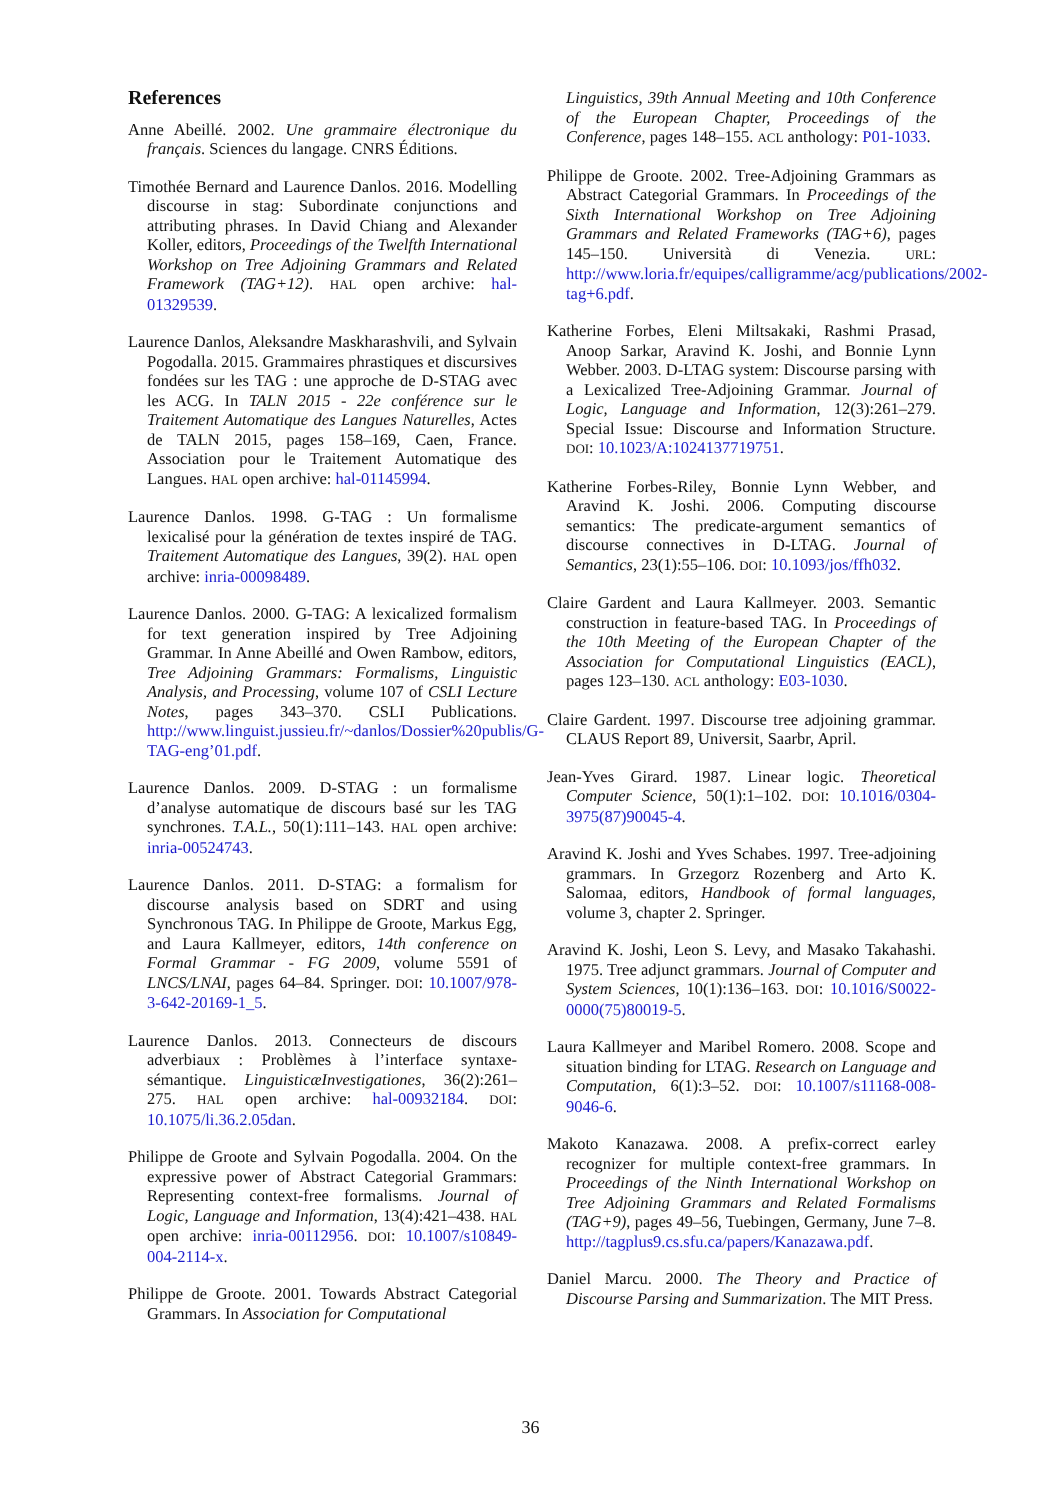References
Anne Abeillé. 2002. Une grammaire électronique du français. Sciences du langage. CNRS Éditions.
Timothée Bernard and Laurence Danlos. 2016. Modelling discourse in stag: Subordinate conjunctions and attributing phrases. In David Chiang and Alexander Koller, editors, Proceedings of the Twelfth International Workshop on Tree Adjoining Grammars and Related Framework (TAG+12). HAL open archive: hal-01329539.
Laurence Danlos, Aleksandre Maskharashvili, and Sylvain Pogodalla. 2015. Grammaires phrastiques et discursives fondées sur les TAG : une approche de D-STAG avec les ACG. In TALN 2015 - 22e conférence sur le Traitement Automatique des Langues Naturelles, Actes de TALN 2015, pages 158–169, Caen, France. Association pour le Traitement Automatique des Langues. HAL open archive: hal-01145994.
Laurence Danlos. 1998. G-TAG : Un formalisme lexicalisé pour la génération de textes inspiré de TAG. Traitement Automatique des Langues, 39(2). HAL open archive: inria-00098489.
Laurence Danlos. 2000. G-TAG: A lexicalized formalism for text generation inspired by Tree Adjoining Grammar. In Anne Abeillé and Owen Rambow, editors, Tree Adjoining Grammars: Formalisms, Linguistic Analysis, and Processing, volume 107 of CSLI Lecture Notes, pages 343–370. CSLI Publications. http://www.linguist.jussieu.fr/~danlos/Dossier%20publis/G-TAG-eng’01.pdf.
Laurence Danlos. 2009. D-STAG : un formalisme d’analyse automatique de discours basé sur les TAG synchrones. T.A.L., 50(1):111–143. HAL open archive: inria-00524743.
Laurence Danlos. 2011. D-STAG: a formalism for discourse analysis based on SDRT and using Synchronous TAG. In Philippe de Groote, Markus Egg, and Laura Kallmeyer, editors, 14th conference on Formal Grammar - FG 2009, volume 5591 of LNCS/LNAI, pages 64–84. Springer. DOI: 10.1007/978-3-642-20169-1_5.
Laurence Danlos. 2013. Connecteurs de discours adverbiaux : Problèmes à l’interface syntaxe-sémantique. LinguisticæInvestigationes, 36(2):261–275. HAL open archive: hal-00932184. DOI: 10.1075/li.36.2.05dan.
Philippe de Groote and Sylvain Pogodalla. 2004. On the expressive power of Abstract Categorial Grammars: Representing context-free formalisms. Journal of Logic, Language and Information, 13(4):421–438. HAL open archive: inria-00112956. DOI: 10.1007/s10849-004-2114-x.
Philippe de Groote. 2001. Towards Abstract Categorial Grammars. In Association for Computational
Linguistics, 39th Annual Meeting and 10th Conference of the European Chapter, Proceedings of the Conference, pages 148–155. ACL anthology: P01-1033.
Philippe de Groote. 2002. Tree-Adjoining Grammars as Abstract Categorial Grammars. In Proceedings of the Sixth International Workshop on Tree Adjoining Grammars and Related Frameworks (TAG+6), pages 145–150. Università di Venezia. URL: http://www.loria.fr/equipes/calligramme/acg/publications/2002-tag+6.pdf.
Katherine Forbes, Eleni Miltsakaki, Rashmi Prasad, Anoop Sarkar, Aravind K. Joshi, and Bonnie Lynn Webber. 2003. D-LTAG system: Discourse parsing with a Lexicalized Tree-Adjoining Grammar. Journal of Logic, Language and Information, 12(3):261–279. Special Issue: Discourse and Information Structure. DOI: 10.1023/A:1024137719751.
Katherine Forbes-Riley, Bonnie Lynn Webber, and Aravind K. Joshi. 2006. Computing discourse semantics: The predicate-argument semantics of discourse connectives in D-LTAG. Journal of Semantics, 23(1):55–106. DOI: 10.1093/jos/ffh032.
Claire Gardent and Laura Kallmeyer. 2003. Semantic construction in feature-based TAG. In Proceedings of the 10th Meeting of the European Chapter of the Association for Computational Linguistics (EACL), pages 123–130. ACL anthology: E03-1030.
Claire Gardent. 1997. Discourse tree adjoining grammar. CLAUS Report 89, Universit, Saarbr, April.
Jean-Yves Girard. 1987. Linear logic. Theoretical Computer Science, 50(1):1–102. DOI: 10.1016/0304-3975(87)90045-4.
Aravind K. Joshi and Yves Schabes. 1997. Tree-adjoining grammars. In Grzegorz Rozenberg and Arto K. Salomaa, editors, Handbook of formal languages, volume 3, chapter 2. Springer.
Aravind K. Joshi, Leon S. Levy, and Masako Takahashi. 1975. Tree adjunct grammars. Journal of Computer and System Sciences, 10(1):136–163. DOI: 10.1016/S0022-0000(75)80019-5.
Laura Kallmeyer and Maribel Romero. 2008. Scope and situation binding for LTAG. Research on Language and Computation, 6(1):3–52. DOI: 10.1007/s11168-008-9046-6.
Makoto Kanazawa. 2008. A prefix-correct earley recognizer for multiple context-free grammars. In Proceedings of the Ninth International Workshop on Tree Adjoining Grammars and Related Formalisms (TAG+9), pages 49–56, Tuebingen, Germany, June 7–8. http://tagplus9.cs.sfu.ca/papers/Kanazawa.pdf.
Daniel Marcu. 2000. The Theory and Practice of Discourse Parsing and Summarization. The MIT Press.
36